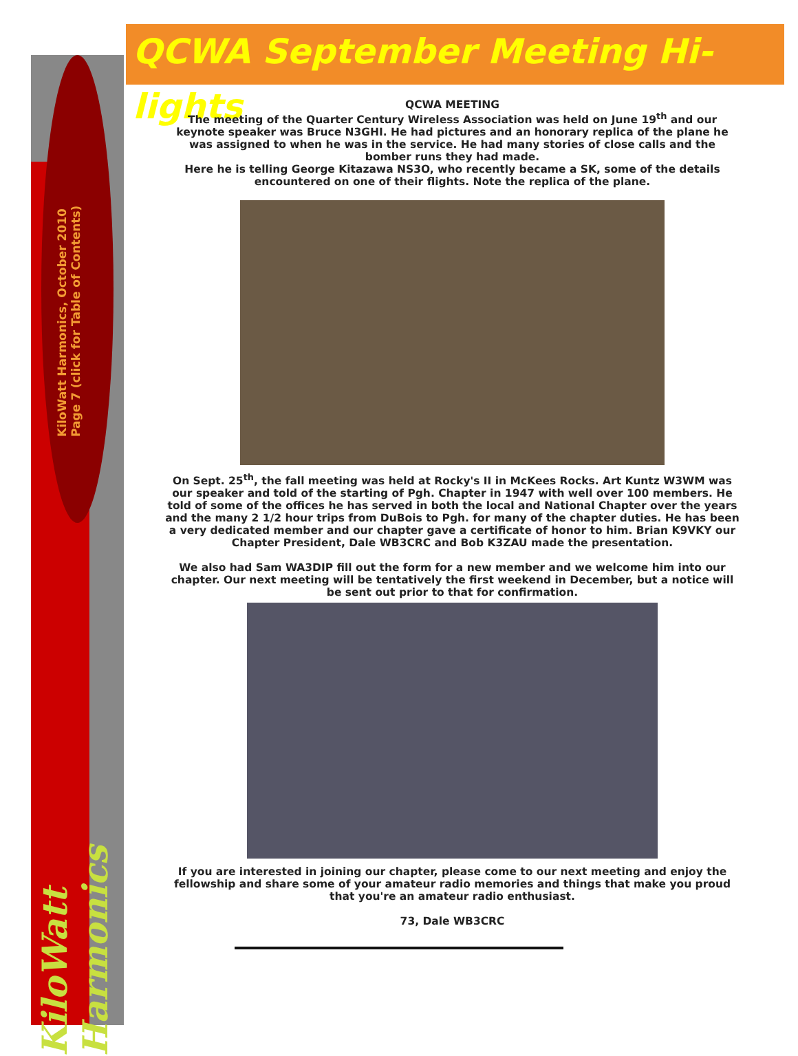KiloWatt Harmonics, October 2010 Page 7 (click for Table of Contents)
KiloWatt Harmonics
QCWA September Meeting Hi-lights
QCWA MEETING
The meeting of the Quarter Century Wireless Association was held on June 19<sup>th</sup> and our keynote speaker was Bruce N3GHI. He had pictures and an honorary replica of the plane he was assigned to when he was in the service. He had many stories of close calls and the bomber runs they had made.
Here he is telling George Kitazawa NS3O, who recently became a SK, some of the details encountered on one of their flights. Note the replica of the plane.
On Sept. 25<sup>th</sup>, the fall meeting was held at Rocky's II in McKees Rocks. Art Kuntz W3WM was our speaker and told of the starting of Pgh. Chapter in 1947 with well over 100 members. He told of some of the offices he has served in both the local and National Chapter over the years and the many 2 1/2 hour trips from DuBois to Pgh. for many of the chapter duties. He has been a very dedicated member and our chapter gave a certificate of honor to him. Brian K9VKY our Chapter President, Dale WB3CRC and Bob K3ZAU made the presentation.
We also had Sam WA3DIP fill out the form for a new member and we welcome him into our chapter. Our next meeting will be tentatively the first weekend in December, but a notice will be sent out prior to that for confirmation.
If you are interested in joining our chapter, please come to our next meeting and enjoy the fellowship and share some of your amateur radio memories and things that make you proud that you're an amateur radio enthusiast.
73, Dale WB3CRC